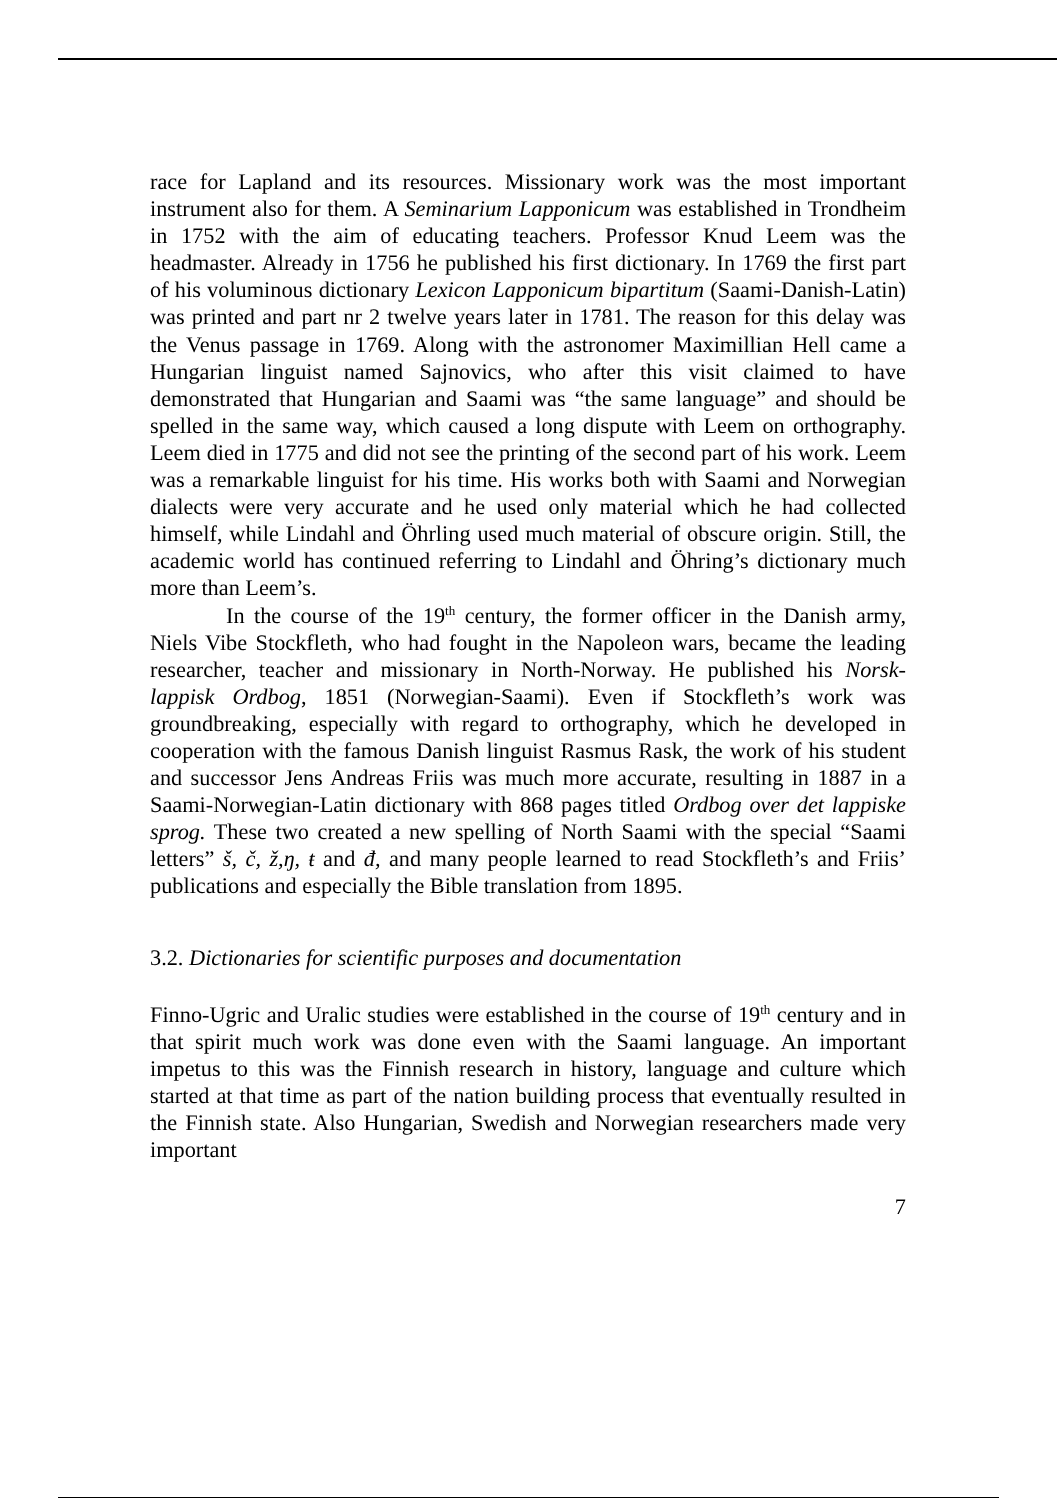race for Lapland and its resources. Missionary work was the most important instrument also for them. A Seminarium Lapponicum was established in Trondheim in 1752 with the aim of educating teachers. Professor Knud Leem was the headmaster. Already in 1756 he published his first dictionary. In 1769 the first part of his voluminous dictionary Lexicon Lapponicum bipartitum (Saami-Danish-Latin) was printed and part nr 2 twelve years later in 1781. The reason for this delay was the Venus passage in 1769. Along with the astronomer Maximillian Hell came a Hungarian linguist named Sajnovics, who after this visit claimed to have demonstrated that Hungarian and Saami was “the same language” and should be spelled in the same way, which caused a long dispute with Leem on orthography. Leem died in 1775 and did not see the printing of the second part of his work. Leem was a remarkable linguist for his time. His works both with Saami and Norwegian dialects were very accurate and he used only material which he had collected himself, while Lindahl and Öhrling used much material of obscure origin. Still, the academic world has continued referring to Lindahl and Öhring’s dictionary much more than Leem’s.
In the course of the 19<sup>th</sup> century, the former officer in the Danish army, Niels Vibe Stockfleth, who had fought in the Napoleon wars, became the leading researcher, teacher and missionary in North-Norway. He published his Norsk-lappisk Ordbog, 1851 (Norwegian-Saami). Even if Stockfleth’s work was groundbreaking, especially with regard to orthography, which he developed in cooperation with the famous Danish linguist Rasmus Rask, the work of his student and successor Jens Andreas Friis was much more accurate, resulting in 1887 in a Saami-Norwegian-Latin dictionary with 868 pages titled Ordbog over det lappiske sprog. These two created a new spelling of North Saami with the special “Saami letters” š, č, ž,ŋ, ŧ and đ, and many people learned to read Stockfleth’s and Friis’ publications and especially the Bible translation from 1895.
3.2. Dictionaries for scientific purposes and documentation
Finno-Ugric and Uralic studies were established in the course of 19<sup>th</sup> century and in that spirit much work was done even with the Saami language. An important impetus to this was the Finnish research in history, language and culture which started at that time as part of the nation building process that eventually resulted in the Finnish state. Also Hungarian, Swedish and Norwegian researchers made very important
7